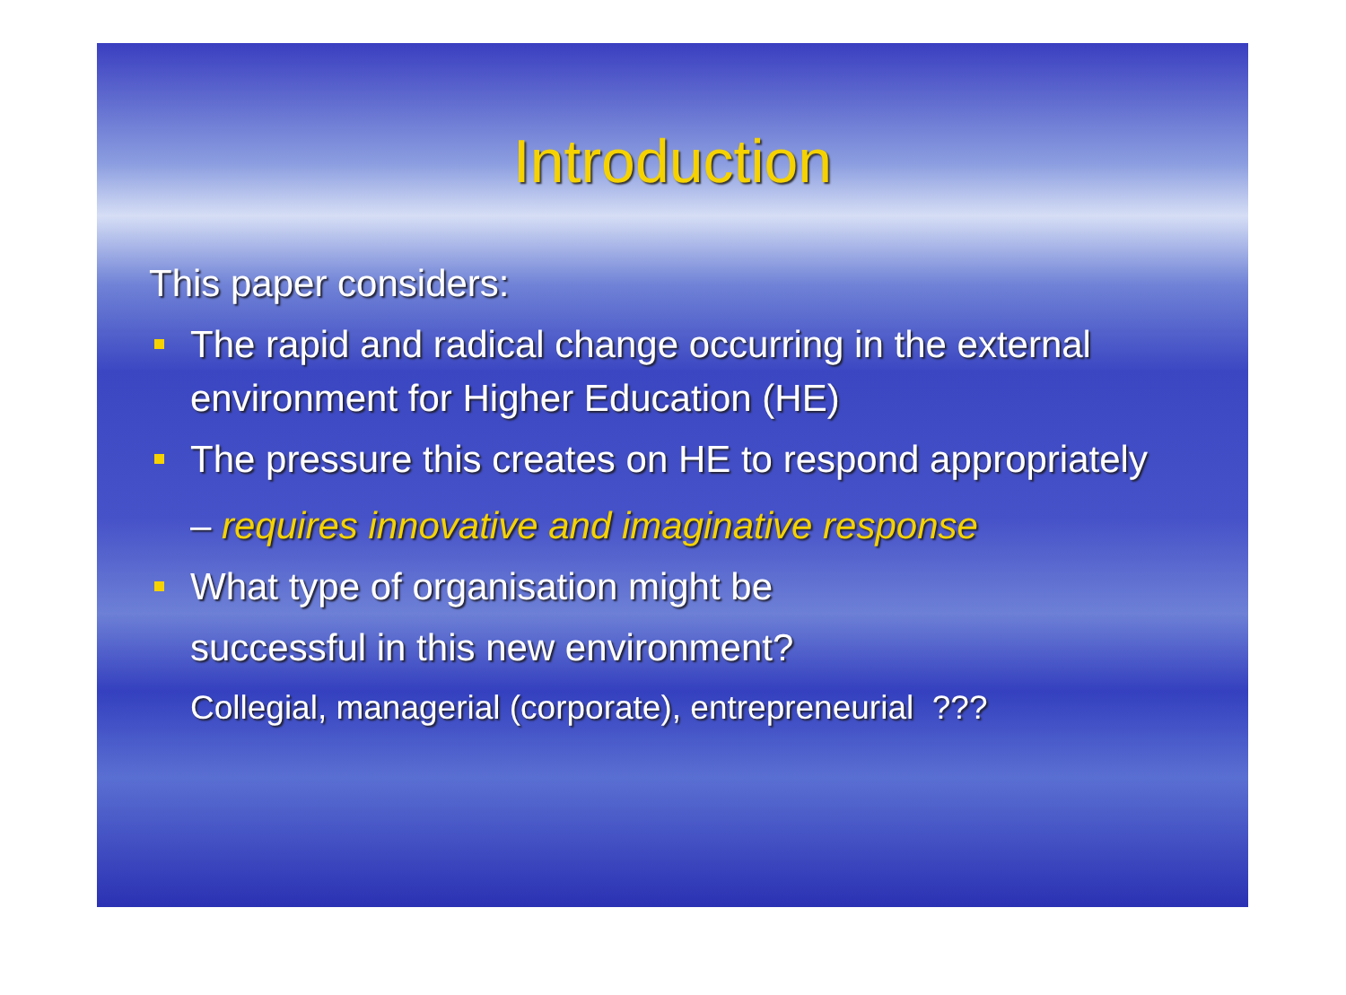Introduction
This paper considers:
The rapid and radical change occurring in the external environment for Higher Education (HE)
The pressure this creates on HE to respond appropriately
– requires innovative and imaginative response
What type of organisation might be
successful in this new environment?
Collegial, managerial (corporate), entrepreneurial ???